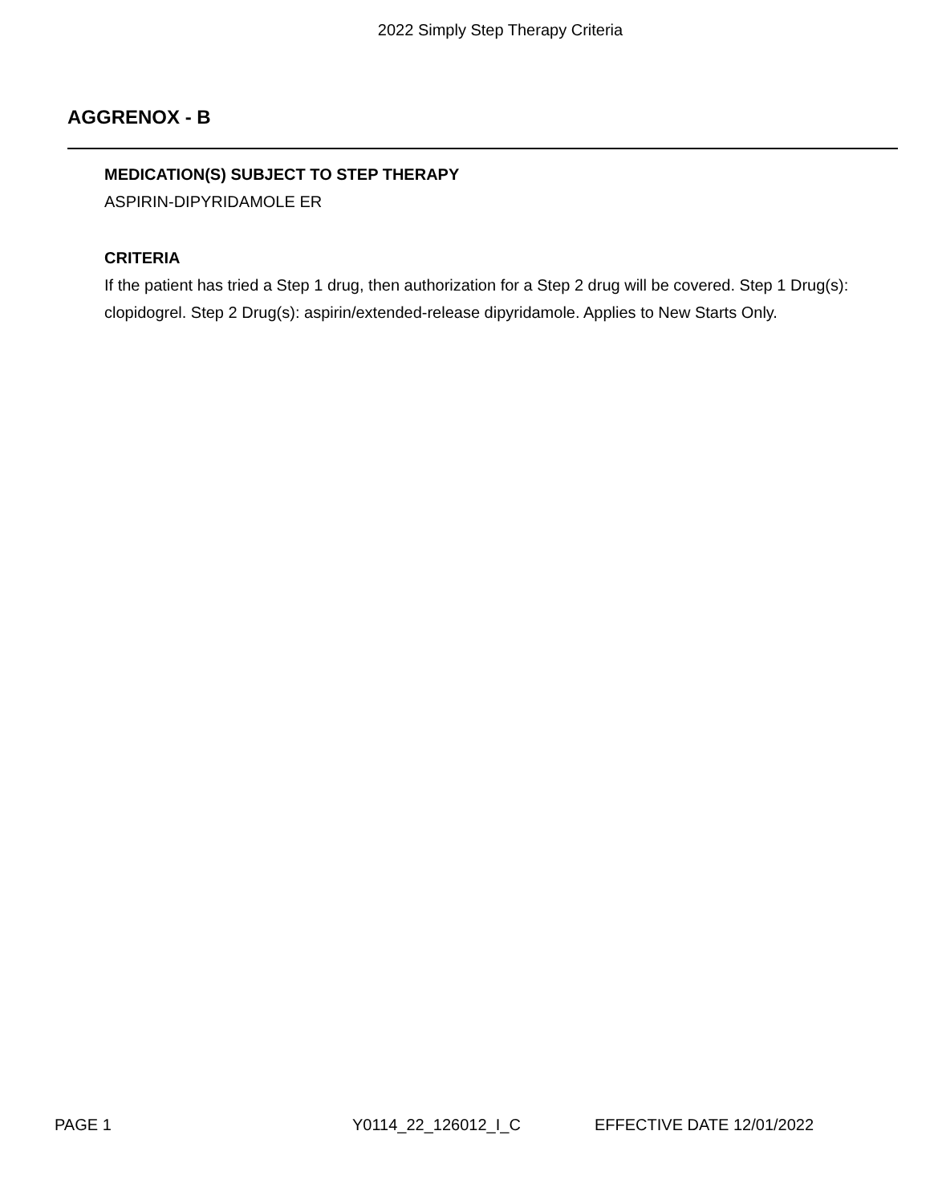2022 Simply Step Therapy Criteria
AGGRENOX - B
MEDICATION(S) SUBJECT TO STEP THERAPY
ASPIRIN-DIPYRIDAMOLE ER
CRITERIA
If the patient has tried a Step 1 drug, then authorization for a Step 2 drug will be covered. Step 1 Drug(s): clopidogrel. Step 2 Drug(s): aspirin/extended-release dipyridamole. Applies to New Starts Only.
PAGE 1 Y0114_22_126012_I_C EFFECTIVE DATE 12/01/2022